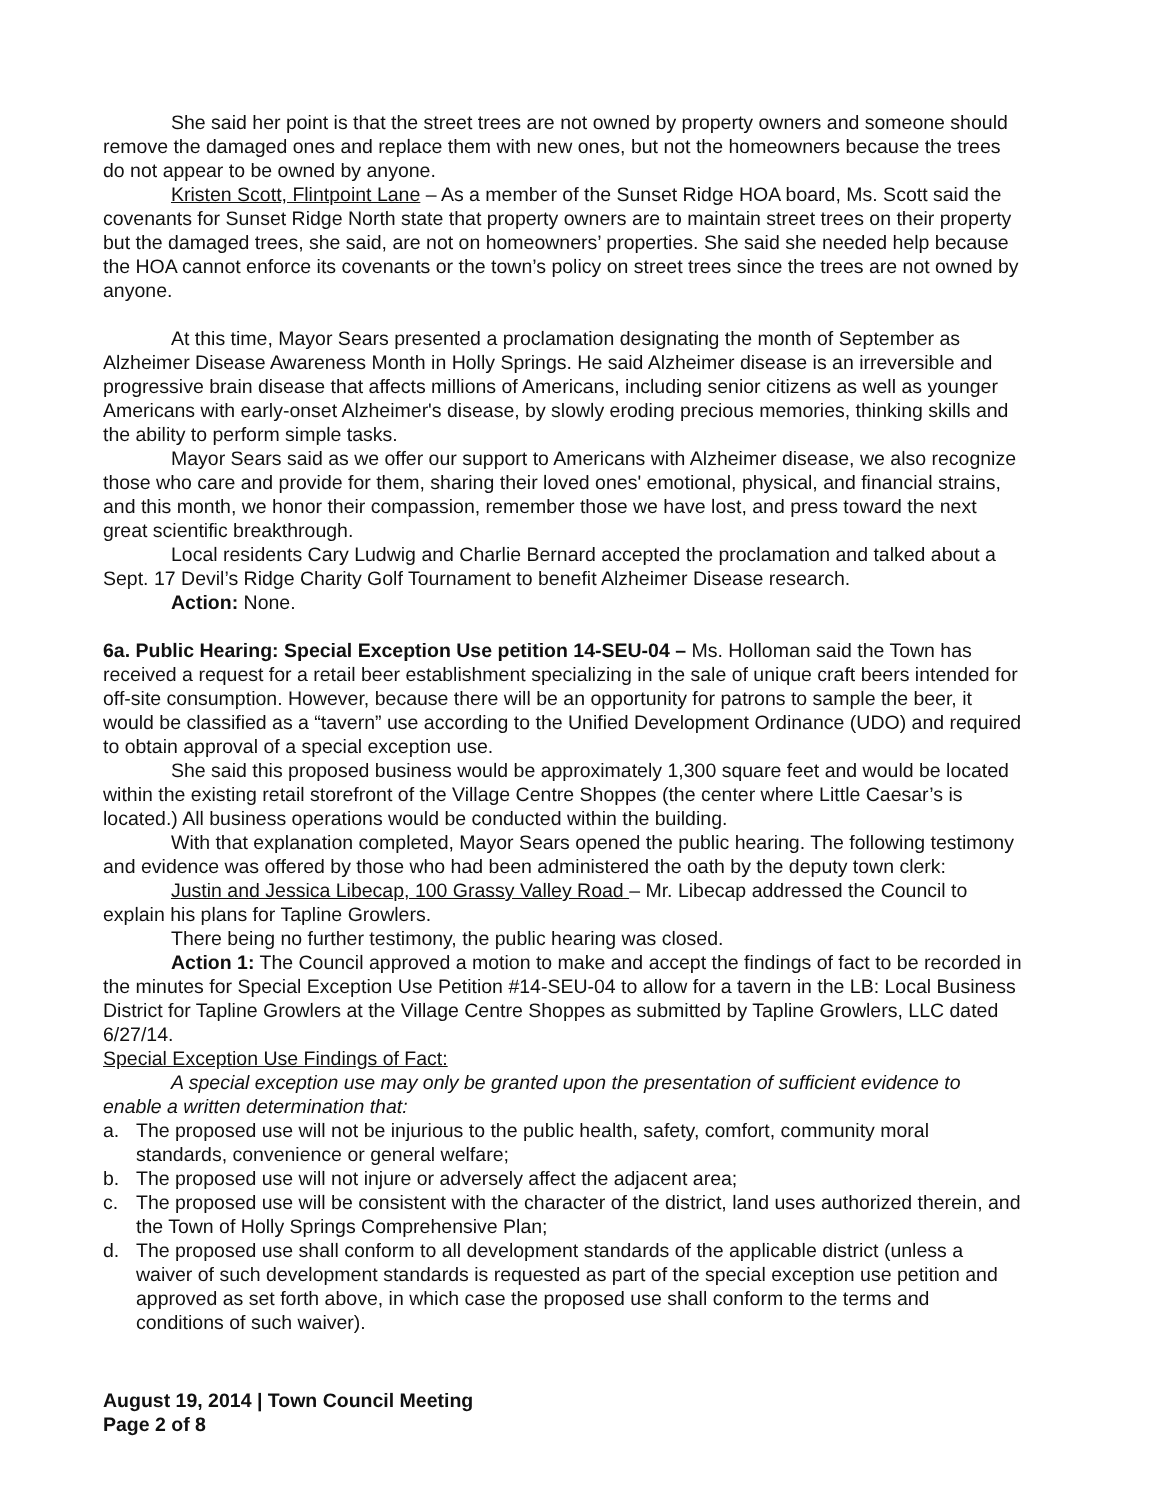She said her point is that the street trees are not owned by property owners and someone should remove the damaged ones and replace them with new ones, but not the homeowners because the trees do not appear to be owned by anyone.
Kristen Scott, Flintpoint Lane – As a member of the Sunset Ridge HOA board, Ms. Scott said the covenants for Sunset Ridge North state that property owners are to maintain street trees on their property but the damaged trees, she said, are not on homeowners’ properties. She said she needed help because the HOA cannot enforce its covenants or the town’s policy on street trees since the trees are not owned by anyone.
At this time, Mayor Sears presented a proclamation designating the month of September as Alzheimer Disease Awareness Month in Holly Springs. He said Alzheimer disease is an irreversible and progressive brain disease that affects millions of Americans, including senior citizens as well as younger Americans with early-onset Alzheimer's disease, by slowly eroding precious memories, thinking skills and the ability to perform simple tasks.
Mayor Sears said as we offer our support to Americans with Alzheimer disease, we also recognize those who care and provide for them, sharing their loved ones' emotional, physical, and financial strains, and this month, we honor their compassion, remember those we have lost, and press toward the next great scientific breakthrough.
Local residents Cary Ludwig and Charlie Bernard accepted the proclamation and talked about a Sept. 17 Devil’s Ridge Charity Golf Tournament to benefit Alzheimer Disease research.
Action: None.
6a. Public Hearing: Special Exception Use petition 14-SEU-04 – Ms. Holloman said the Town has received a request for a retail beer establishment specializing in the sale of unique craft beers intended for off-site consumption. However, because there will be an opportunity for patrons to sample the beer, it would be classified as a “tavern” use according to the Unified Development Ordinance (UDO) and required to obtain approval of a special exception use.
She said this proposed business would be approximately 1,300 square feet and would be located within the existing retail storefront of the Village Centre Shoppes (the center where Little Caesar’s is located.) All business operations would be conducted within the building.
With that explanation completed, Mayor Sears opened the public hearing. The following testimony and evidence was offered by those who had been administered the oath by the deputy town clerk:
Justin and Jessica Libecap, 100 Grassy Valley Road – Mr. Libecap addressed the Council to explain his plans for Tapline Growlers.
There being no further testimony, the public hearing was closed.
Action 1: The Council approved a motion to make and accept the findings of fact to be recorded in the minutes for Special Exception Use Petition #14-SEU-04 to allow for a tavern in the LB: Local Business District for Tapline Growlers at the Village Centre Shoppes as submitted by Tapline Growlers, LLC dated 6/27/14.
Special Exception Use Findings of Fact:
A special exception use may only be granted upon the presentation of sufficient evidence to enable a written determination that:
a. The proposed use will not be injurious to the public health, safety, comfort, community moral standards, convenience or general welfare;
b. The proposed use will not injure or adversely affect the adjacent area;
c. The proposed use will be consistent with the character of the district, land uses authorized therein, and the Town of Holly Springs Comprehensive Plan;
d. The proposed use shall conform to all development standards of the applicable district (unless a waiver of such development standards is requested as part of the special exception use petition and approved as set forth above, in which case the proposed use shall conform to the terms and conditions of such waiver).
August 19, 2014 | Town Council Meeting
Page 2 of 8